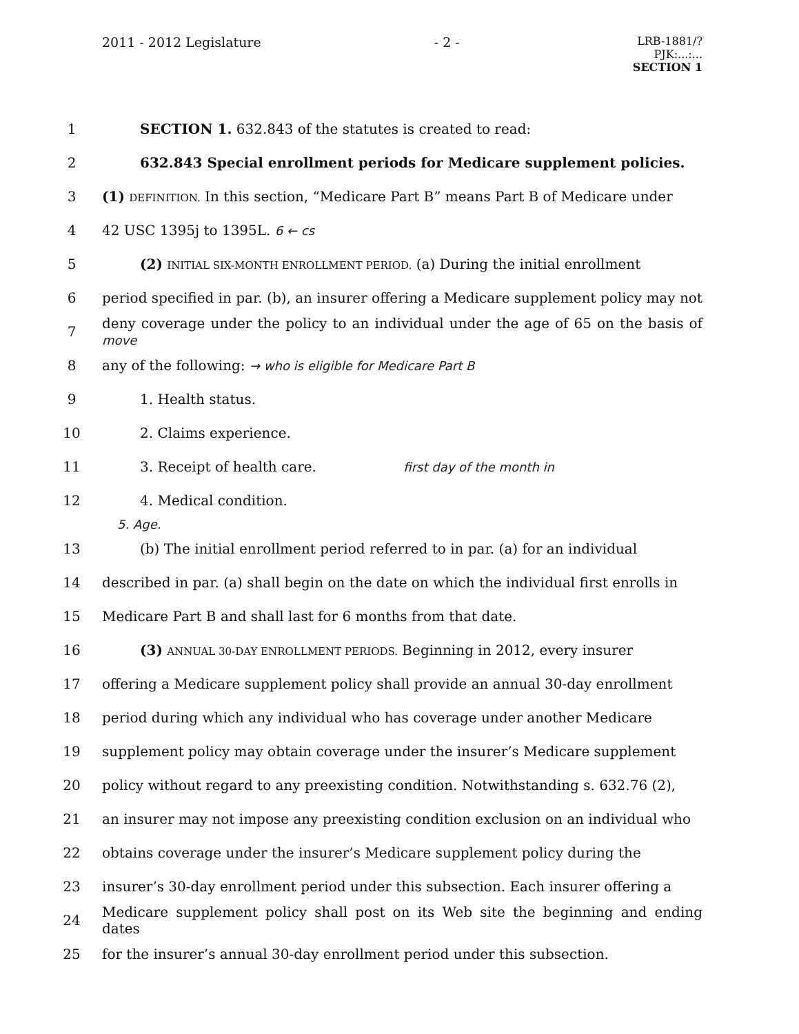2011 - 2012 Legislature - 2 -
LRB-1881/?
PJK:...:...
SECTION 1
1
SECTION 1. 632.843 of the statutes is created to read:
2
632.843 Special enrollment periods for Medicare supplement policies.
3
(1) DEFINITION. In this section, “Medicare Part B” means Part B of Medicare under
4 42 USC 1395j to 1395L. 6 ← cs
5
(2) INITIAL SIX-MONTH ENROLLMENT PERIOD. (a) During the initial enrollment
6
period specified in par. (b), an insurer offering a Medicare supplement policy may not
7
deny coverage under the policy to an individual under the age of 65 on the basis of move
8
any of the following: → who is eligible for Medicare Part B
9 1. Health status.
10 2. Claims experience.
11
3. Receipt of health care. first day of the month in
12 4. Medical condition.
5. Age.
13
(b) The initial enrollment period referred to in par. (a) for an individual
14
described in par. (a) shall begin on the date on which the individual first enrolls in
15
Medicare Part B and shall last for 6 months from that date.
16
(3) ANNUAL 30-DAY ENROLLMENT PERIODS. Beginning in 2012, every insurer
17
offering a Medicare supplement policy shall provide an annual 30-day enrollment
18
period during which any individual who has coverage under another Medicare
19
supplement policy may obtain coverage under the insurer’s Medicare supplement
20
policy without regard to any preexisting condition. Notwithstanding s. 632.76 (2),
21
an insurer may not impose any preexisting condition exclusion on an individual who
22
obtains coverage under the insurer’s Medicare supplement policy during the
23
insurer’s 30-day enrollment period under this subsection. Each insurer offering a
24
Medicare supplement policy shall post on its Web site the beginning and ending dates
25
for the insurer’s annual 30-day enrollment period under this subsection.